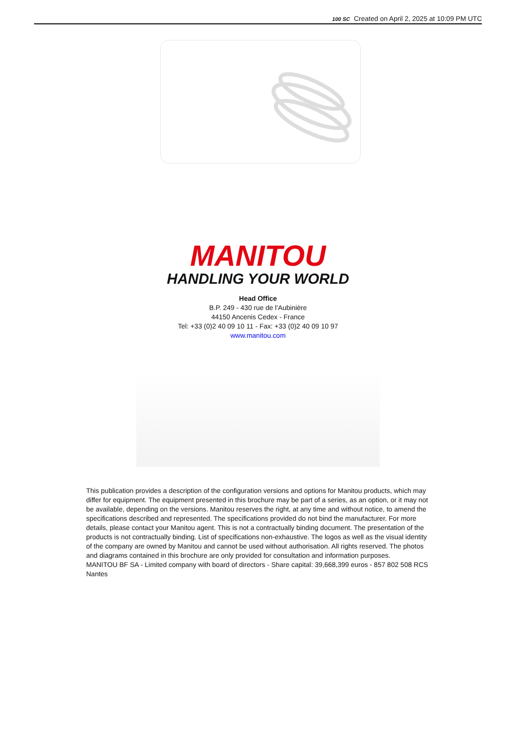100 SC Created on April 2, 2025 at 10:09 PM UTC
MANITOU
HANDLING YOUR WORLD
Head Office
B.P. 249 - 430 rue de l’Aubinière
44150 Ancenis Cedex - France
Tel: +33 (0)2 40 09 10 11 - Fax: +33 (0)2 40 09 10 97
www.manitou.com
This publication provides a description of the configuration versions and options for Manitou products, which may differ for equipment. The equipment presented in this brochure may be part of a series, as an option, or it may not be available, depending on the versions. Manitou reserves the right, at any time and without notice, to amend the specifications described and represented. The specifications provided do not bind the manufacturer. For more details, please contact your Manitou agent. This is not a contractually binding document. The presentation of the products is not contractually binding. List of specifications non-exhaustive. The logos as well as the visual identity of the company are owned by Manitou and cannot be used without authorisation. All rights reserved. The photos and diagrams contained in this brochure are only provided for consultation and information purposes.
MANITOU BF SA - Limited company with board of directors - Share capital: 39,668,399 euros - 857 802 508 RCS Nantes